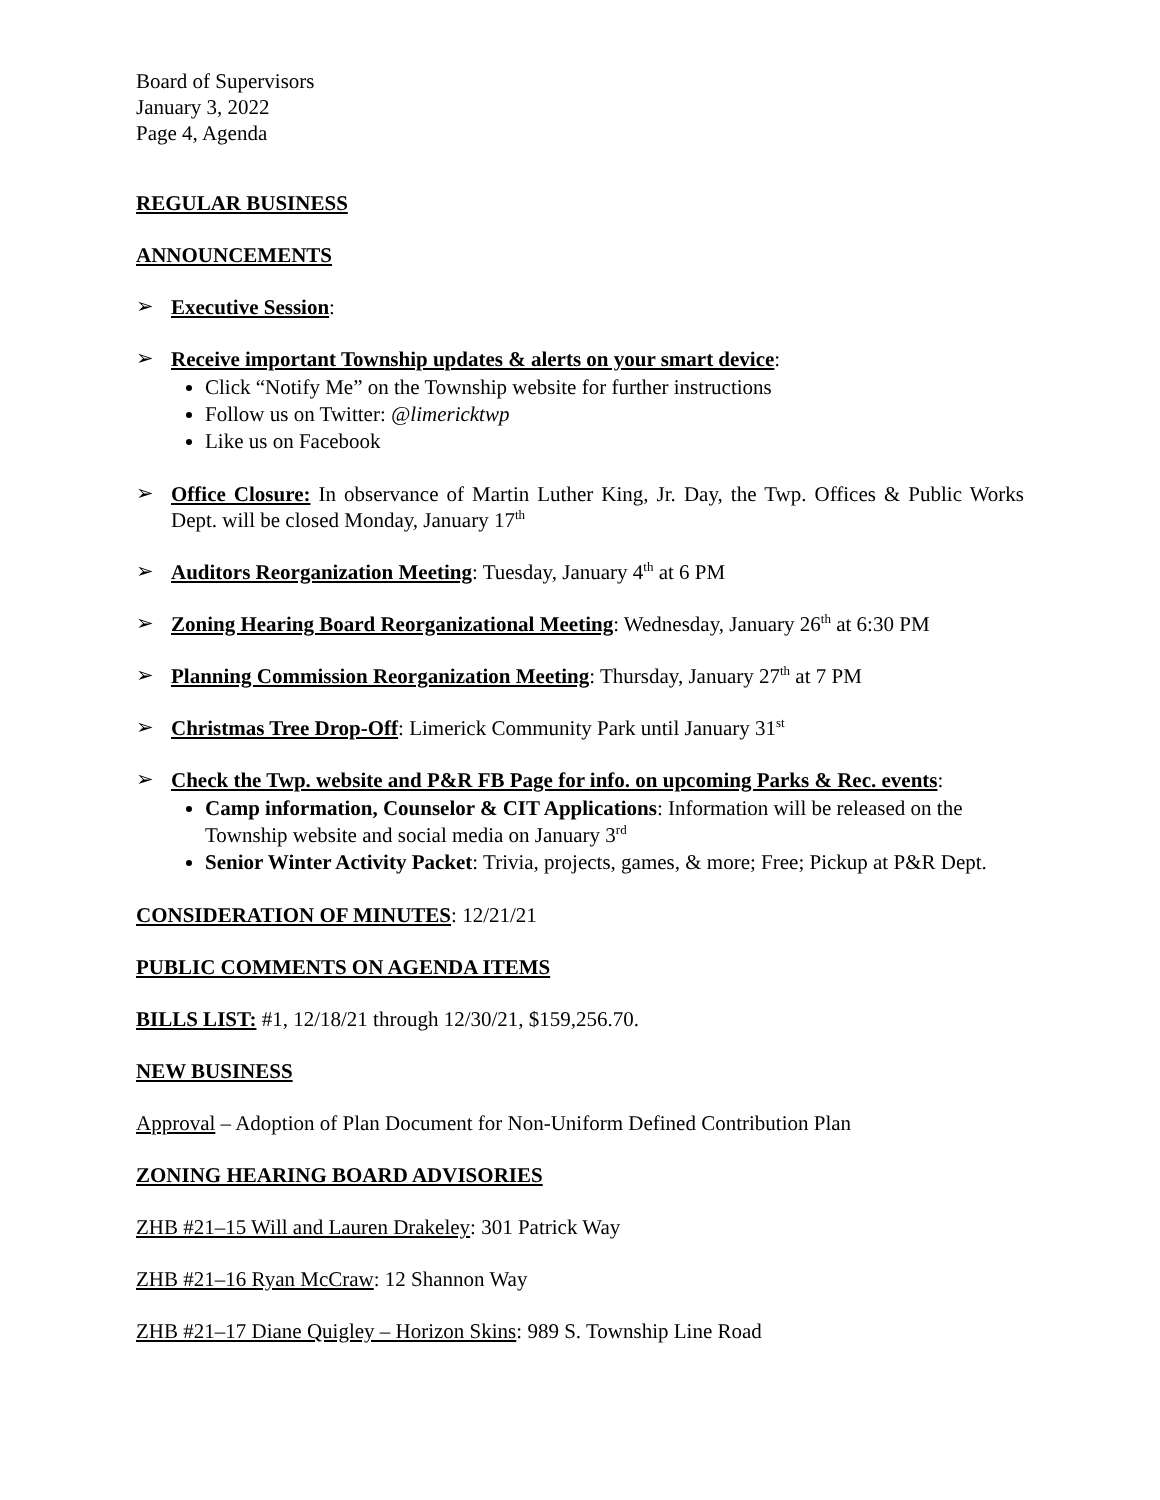Board of Supervisors
January 3, 2022
Page 4, Agenda
REGULAR BUSINESS
ANNOUNCEMENTS
➢
Executive Session:
➢
Receive important Township updates & alerts on your smart device:
Click “Notify Me” on the Township website for further instructions
Follow us on Twitter: @limericktwp
Like us on Facebook
➢
Office Closure: In observance of Martin Luther King, Jr. Day, the Twp. Offices & Public Works Dept. will be closed Monday, January 17<sup>th</sup>
➢
Auditors Reorganization Meeting: Tuesday, January 4<sup>th</sup> at 6 PM
➢
Zoning Hearing Board Reorganizational Meeting: Wednesday, January 26<sup>th</sup> at 6:30 PM
➢
Planning Commission Reorganization Meeting: Thursday, January 27<sup>th</sup> at 7 PM
➢
Christmas Tree Drop-Off: Limerick Community Park until January 31<sup>st</sup>
➢
Check the Twp. website and P&R FB Page for info. on upcoming Parks & Rec. events:
Camp information, Counselor & CIT Applications: Information will be released on the Township website and social media on January 3<sup>rd</sup>
Senior Winter Activity Packet: Trivia, projects, games, & more; Free; Pickup at P&R Dept.
CONSIDERATION OF MINUTES: 12/21/21
PUBLIC COMMENTS ON AGENDA ITEMS
BILLS LIST: #1, 12/18/21 through 12/30/21, $159,256.70.
NEW BUSINESS
Approval – Adoption of Plan Document for Non-Uniform Defined Contribution Plan
ZONING HEARING BOARD ADVISORIES
ZHB #21–15 Will and Lauren Drakeley: 301 Patrick Way
ZHB #21–16 Ryan McCraw: 12 Shannon Way
ZHB #21–17 Diane Quigley – Horizon Skins: 989 S. Township Line Road